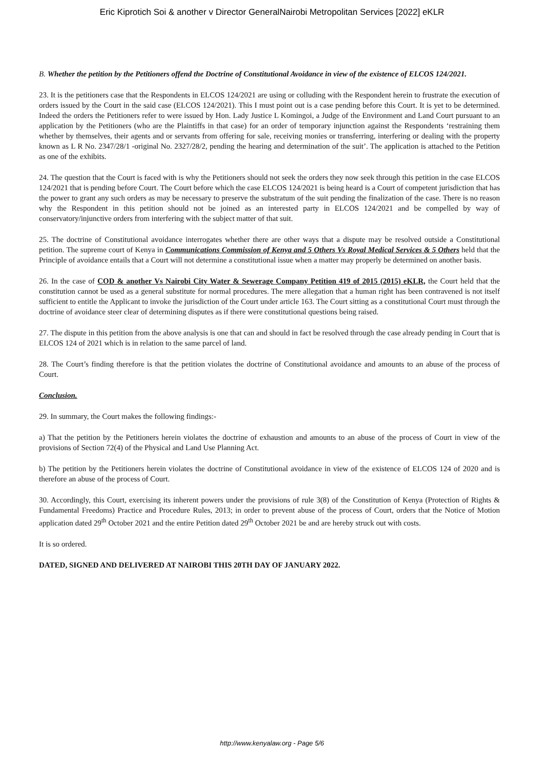Eric Kiprotich Soi & another v Director GeneralNairobi Metropolitan Services [2022] eKLR
B. Whether the petition by the Petitioners offend the Doctrine of Constitutional Avoidance in view of the existence of ELCOS 124/2021.
23. It is the petitioners case that the Respondents in ELCOS 124/2021 are using or colluding with the Respondent herein to frustrate the execution of orders issued by the Court in the said case (ELCOS 124/2021). This I must point out is a case pending before this Court. It is yet to be determined. Indeed the orders the Petitioners refer to were issued by Hon. Lady Justice L Komingoi, a Judge of the Environment and Land Court pursuant to an application by the Petitioners (who are the Plaintiffs in that case) for an order of temporary injunction against the Respondents ‘restraining them whether by themselves, their agents and or servants from offering for sale, receiving monies or transferring, interfering or dealing with the property known as L R No. 2347/28/1 -original No. 2327/28/2, pending the hearing and determination of the suit’. The application is attached to the Petition as one of the exhibits.
24. The question that the Court is faced with is why the Petitioners should not seek the orders they now seek through this petition in the case ELCOS 124/2021 that is pending before Court. The Court before which the case ELCOS 124/2021 is being heard is a Court of competent jurisdiction that has the power to grant any such orders as may be necessary to preserve the substratum of the suit pending the finalization of the case. There is no reason why the Respondent in this petition should not be joined as an interested party in ELCOS 124/2021 and be compelled by way of conservatory/injunctive orders from interfering with the subject matter of that suit.
25. The doctrine of Constitutional avoidance interrogates whether there are other ways that a dispute may be resolved outside a Constitutional petition. The supreme court of Kenya in Communications Commission of Kenya and 5 Others Vs Royal Medical Services & 5 Others held that the Principle of avoidance entails that a Court will not determine a constitutional issue when a matter may properly be determined on another basis.
26. In the case of COD & another Vs Nairobi City Water & Sewerage Company Petition 419 of 2015 (2015) eKLR, the Court held that the constitution cannot be used as a general substitute for normal procedures. The mere allegation that a human right has been contravened is not itself sufficient to entitle the Applicant to invoke the jurisdiction of the Court under article 163. The Court sitting as a constitutional Court must through the doctrine of avoidance steer clear of determining disputes as if there were constitutional questions being raised.
27. The dispute in this petition from the above analysis is one that can and should in fact be resolved through the case already pending in Court that is ELCOS 124 of 2021 which is in relation to the same parcel of land.
28. The Court’s finding therefore is that the petition violates the doctrine of Constitutional avoidance and amounts to an abuse of the process of Court.
Conclusion.
29. In summary, the Court makes the following findings:-
a) That the petition by the Petitioners herein violates the doctrine of exhaustion and amounts to an abuse of the process of Court in view of the provisions of Section 72(4) of the Physical and Land Use Planning Act.
b) The petition by the Petitioners herein violates the doctrine of Constitutional avoidance in view of the existence of ELCOS 124 of 2020 and is therefore an abuse of the process of Court.
30. Accordingly, this Court, exercising its inherent powers under the provisions of rule 3(8) of the Constitution of Kenya (Protection of Rights & Fundamental Freedoms) Practice and Procedure Rules, 2013; in order to prevent abuse of the process of Court, orders that the Notice of Motion application dated 29<sup>th</sup> October 2021 and the entire Petition dated 29<sup>th</sup> October 2021 be and are hereby struck out with costs.
It is so ordered.
DATED, SIGNED AND DELIVERED AT NAIROBI THIS 20TH DAY OF JANUARY 2022.
http://www.kenyalaw.org - Page 5/6